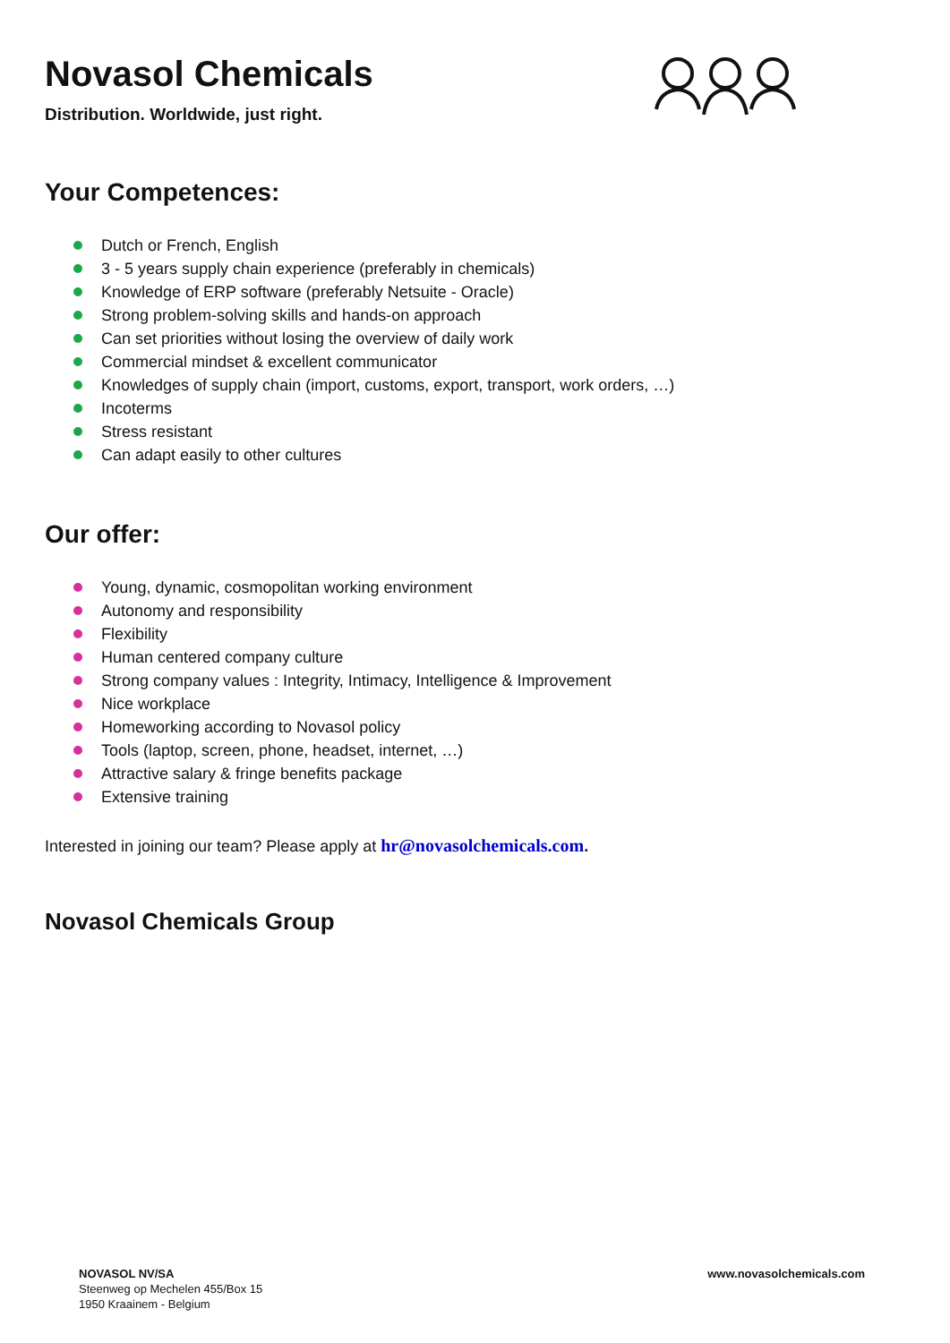Novasol Chemicals
Distribution. Worldwide, just right.
Your Competences:
Dutch or French, English
3 - 5 years supply chain experience (preferably in chemicals)
Knowledge of ERP software (preferably Netsuite - Oracle)
Strong problem-solving skills and hands-on approach
Can set priorities without losing the overview of daily work
Commercial mindset & excellent communicator
Knowledges of supply chain (import, customs, export, transport, work orders, …)
Incoterms
Stress resistant
Can adapt easily to other cultures
Our offer:
Young, dynamic, cosmopolitan working environment
Autonomy and responsibility
Flexibility
Human centered company culture
Strong company values : Integrity, Intimacy, Intelligence & Improvement
Nice workplace
Homeworking according to Novasol policy
Tools (laptop, screen, phone, headset, internet, …)
Attractive salary & fringe benefits package
Extensive training
Interested in joining our team? Please apply at hr@novasolchemicals.com.
Novasol Chemicals Group
NOVASOL NV/SA
Steenweg op Mechelen 455/Box 15
1950 Kraainem - Belgium
www.novasolchemicals.com